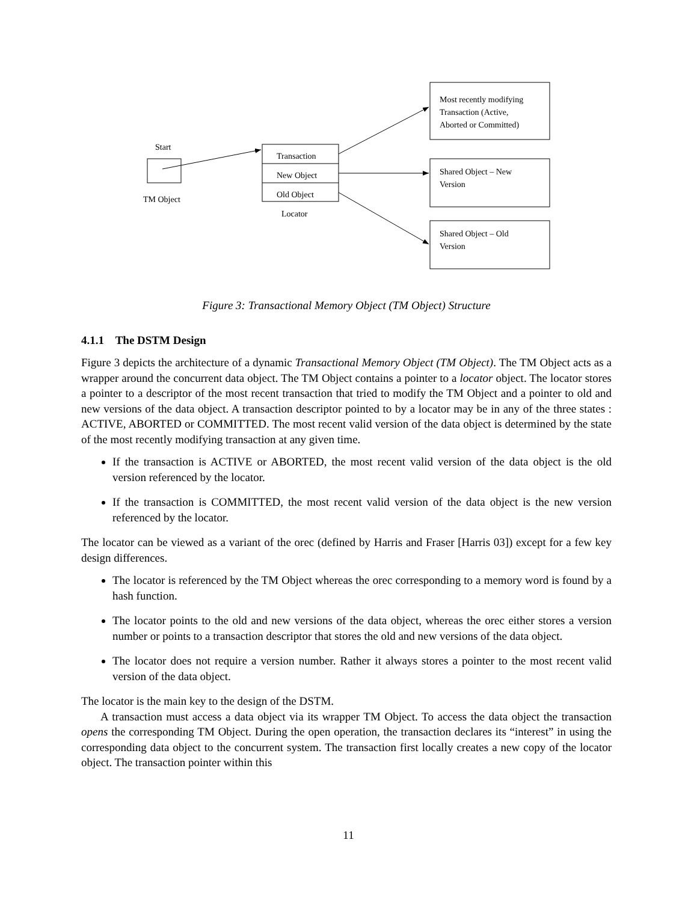Start
TM Object
Transaction
New Object
Old Object
Locator
Most recently modifying
Transaction (Active,
Aborted or Committed)
Shared Object – New
Version
Shared Object – Old
Version
Figure 3: Transactional Memory Object (TM Object) Structure
4.1.1 The DSTM Design
Figure 3 depicts the architecture of a dynamic Transactional Memory Object (TM Object). The TM Object acts as a wrapper around the concurrent data object. The TM Object contains a pointer to a locator object. The locator stores a pointer to a descriptor of the most recent transaction that tried to modify the TM Object and a pointer to old and new versions of the data object. A transaction descriptor pointed to by a locator may be in any of the three states : ACTIVE, ABORTED or COMMITTED. The most recent valid version of the data object is determined by the state of the most recently modifying transaction at any given time.
If the transaction is ACTIVE or ABORTED, the most recent valid version of the data object is the old version referenced by the locator.
If the transaction is COMMITTED, the most recent valid version of the data object is the new version referenced by the locator.
The locator can be viewed as a variant of the orec (defined by Harris and Fraser [Harris 03]) except for a few key design differences.
The locator is referenced by the TM Object whereas the orec corresponding to a memory word is found by a hash function.
The locator points to the old and new versions of the data object, whereas the orec either stores a version number or points to a transaction descriptor that stores the old and new versions of the data object.
The locator does not require a version number. Rather it always stores a pointer to the most recent valid version of the data object.
The locator is the main key to the design of the DSTM.
A transaction must access a data object via its wrapper TM Object. To access the data object the transaction opens the corresponding TM Object. During the open operation, the transaction declares its “interest” in using the corresponding data object to the concurrent system. The transaction first locally creates a new copy of the locator object. The transaction pointer within this
11